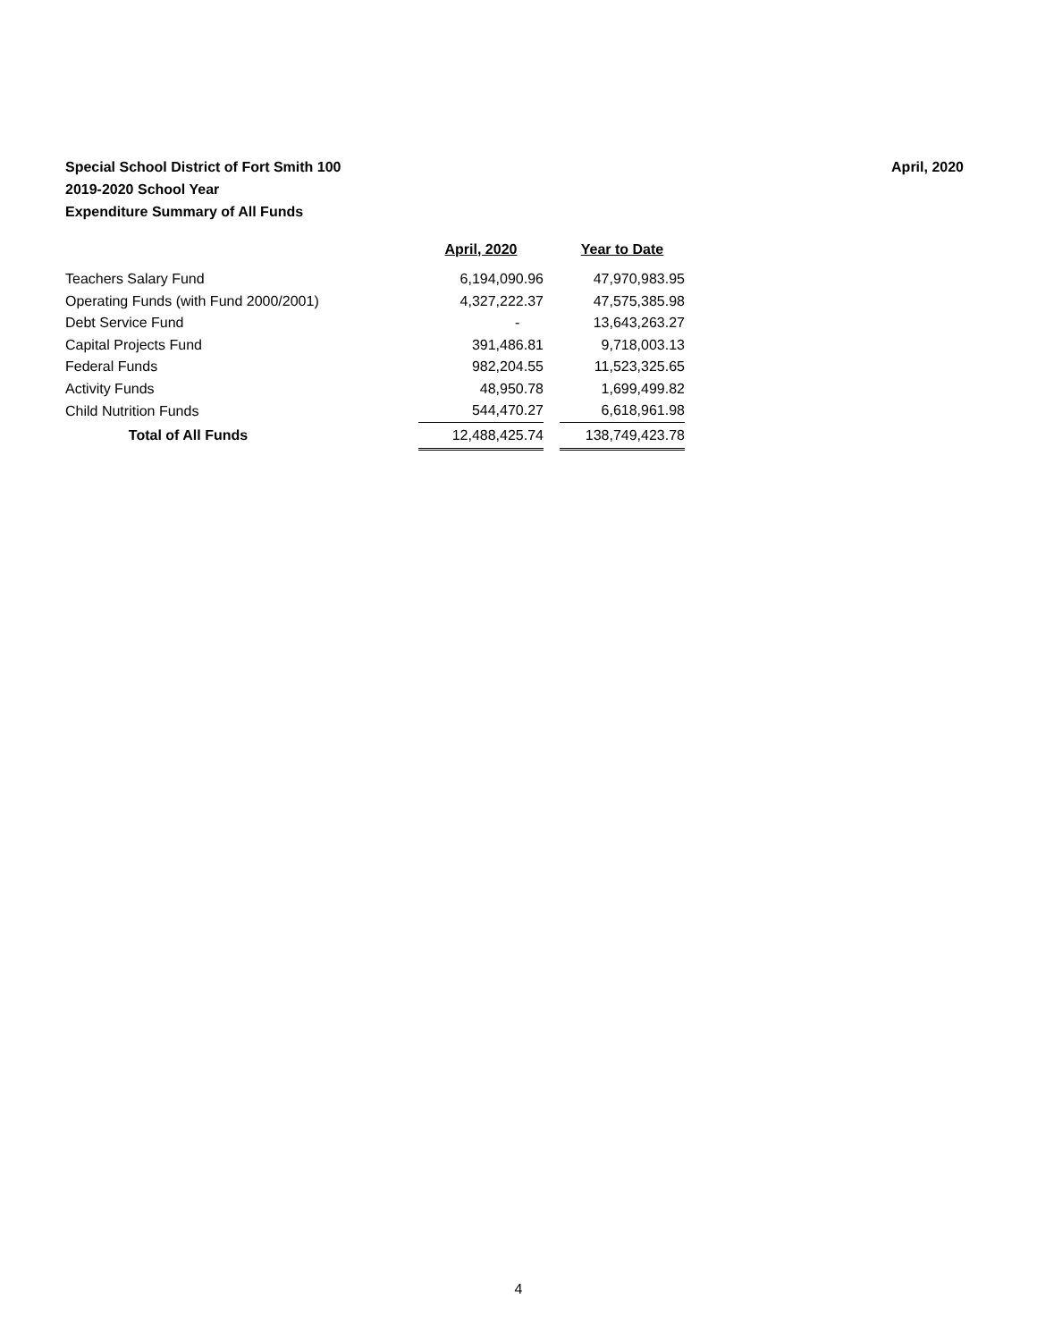Special School District of Fort Smith 100
2019-2020 School Year
Expenditure Summary of All Funds
April, 2020
| | April, 2020 | | Year to Date |
| Teachers Salary Fund | 6,194,090.96 | | 47,970,983.95 |
| Operating Funds (with Fund 2000/2001) | 4,327,222.37 | | 47,575,385.98 |
| Debt Service Fund | - | | 13,643,263.27 |
| Capital Projects Fund | 391,486.81 | | 9,718,003.13 |
| Federal Funds | 982,204.55 | | 11,523,325.65 |
| Activity Funds | 48,950.78 | | 1,699,499.82 |
| Child Nutrition Funds | 544,470.27 | | 6,618,961.98 |
| Total of All Funds | 12,488,425.74 | | 138,749,423.78 |
4